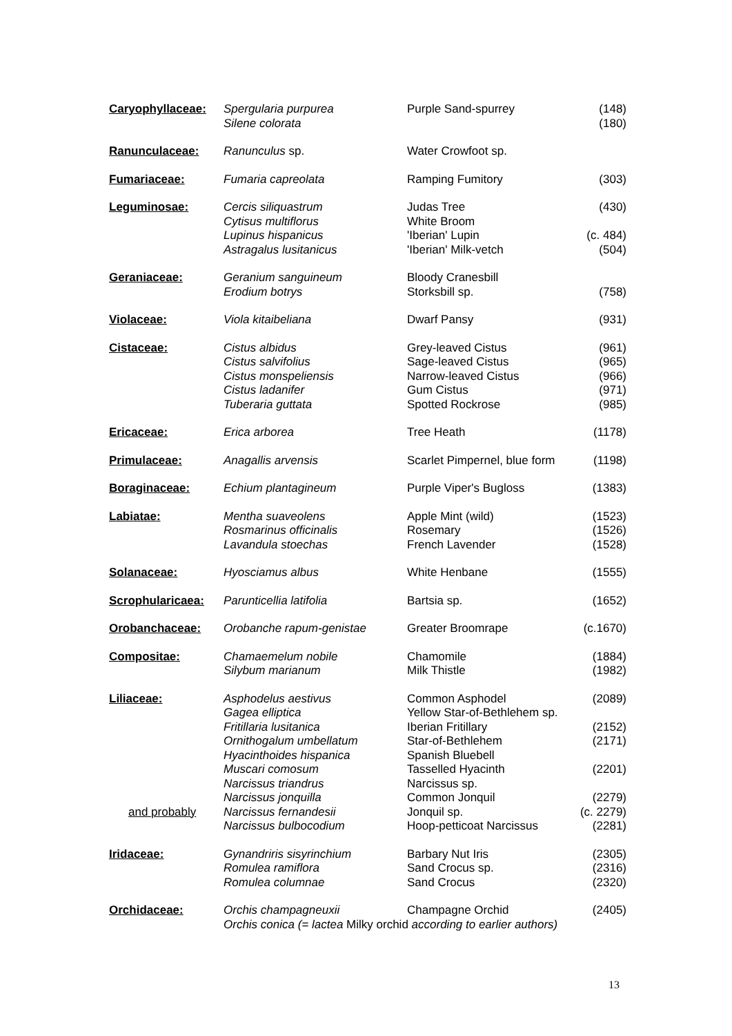| Caryophyllaceae: | Spergularia purpurea Silene colorata | Purple Sand-spurrey | (148) (180) |
| Ranunculaceae: | Ranunculus sp. | Water Crowfoot sp. | |
| Fumariaceae: | Fumaria capreolata | Ramping Fumitory | (303) |
| Leguminosae: | Cercis siliquastrum Cytisus multiflorus Lupinus hispanicus Astragalus lusitanicus | Judas Tree White Broom 'Iberian' Lupin 'Iberian' Milk-vetch | (430) (c. 484) (504) |
| Geraniaceae: | Geranium sanguineum Erodium botrys | Bloody Cranesbill Storksbill sp. | (758) |
| Violaceae: | Viola kitaibeliana | Dwarf Pansy | (931) |
| Cistaceae: | Cistus albidus Cistus salvifolius Cistus monspeliensis Cistus ladanifer Tuberaria guttata | Grey-leaved Cistus Sage-leaved Cistus Narrow-leaved Cistus Gum Cistus Spotted Rockrose | (961) (965) (966) (971) (985) |
| Ericaceae: | Erica arborea | Tree Heath | (1178) |
| Primulaceae: | Anagallis arvensis | Scarlet Pimpernel, blue form | (1198) |
| Boraginaceae: | Echium plantagineum | Purple Viper's Bugloss | (1383) |
| Labiatae: | Mentha suaveolens Rosmarinus officinalis Lavandula stoechas | Apple Mint (wild) Rosemary French Lavender | (1523) (1526) (1528) |
| Solanaceae: | Hyosciamus albus | White Henbane | (1555) |
| Scrophularicaea: | Parunticellia latifolia | Bartsia sp. | (1652) |
| Orobanchaceae: | Orobanche rapum-genistae | Greater Broomrape | (c.1670) |
| Compositae: | Chamaemelum nobile Silybum marianum | Chamomile Milk Thistle | (1884) (1982) |
| Liliaceae: and probably | Asphodelus aestivus Gagea elliptica Fritillaria lusitanica Ornithogalum umbellatum Hyacinthoides hispanica Muscari comosum Narcissus triandrus Narcissus jonquilla Narcissus fernandesii Narcissus bulbocodium | Common Asphodel Yellow Star-of-Bethlehem sp. Iberian Fritillary Star-of-Bethlehem Spanish Bluebell Tasselled Hyacinth Narcissus sp. Common Jonquil Jonquil sp. Hoop-petticoat Narcissus | (2089) (2152) (2171) (2201) (2279) (c. 2279) (2281) |
| Iridaceae: | Gynandriris sisyrinchium Romulea ramiflora Romulea columnae | Barbary Nut Iris Sand Crocus sp. Sand Crocus | (2305) (2316) (2320) |
| Orchidaceae: | Orchis champagneuxii | Champagne Orchid | (2405) |
| | Orchis conica (= lactea Milky orchid according to earlier authors) | | |
13